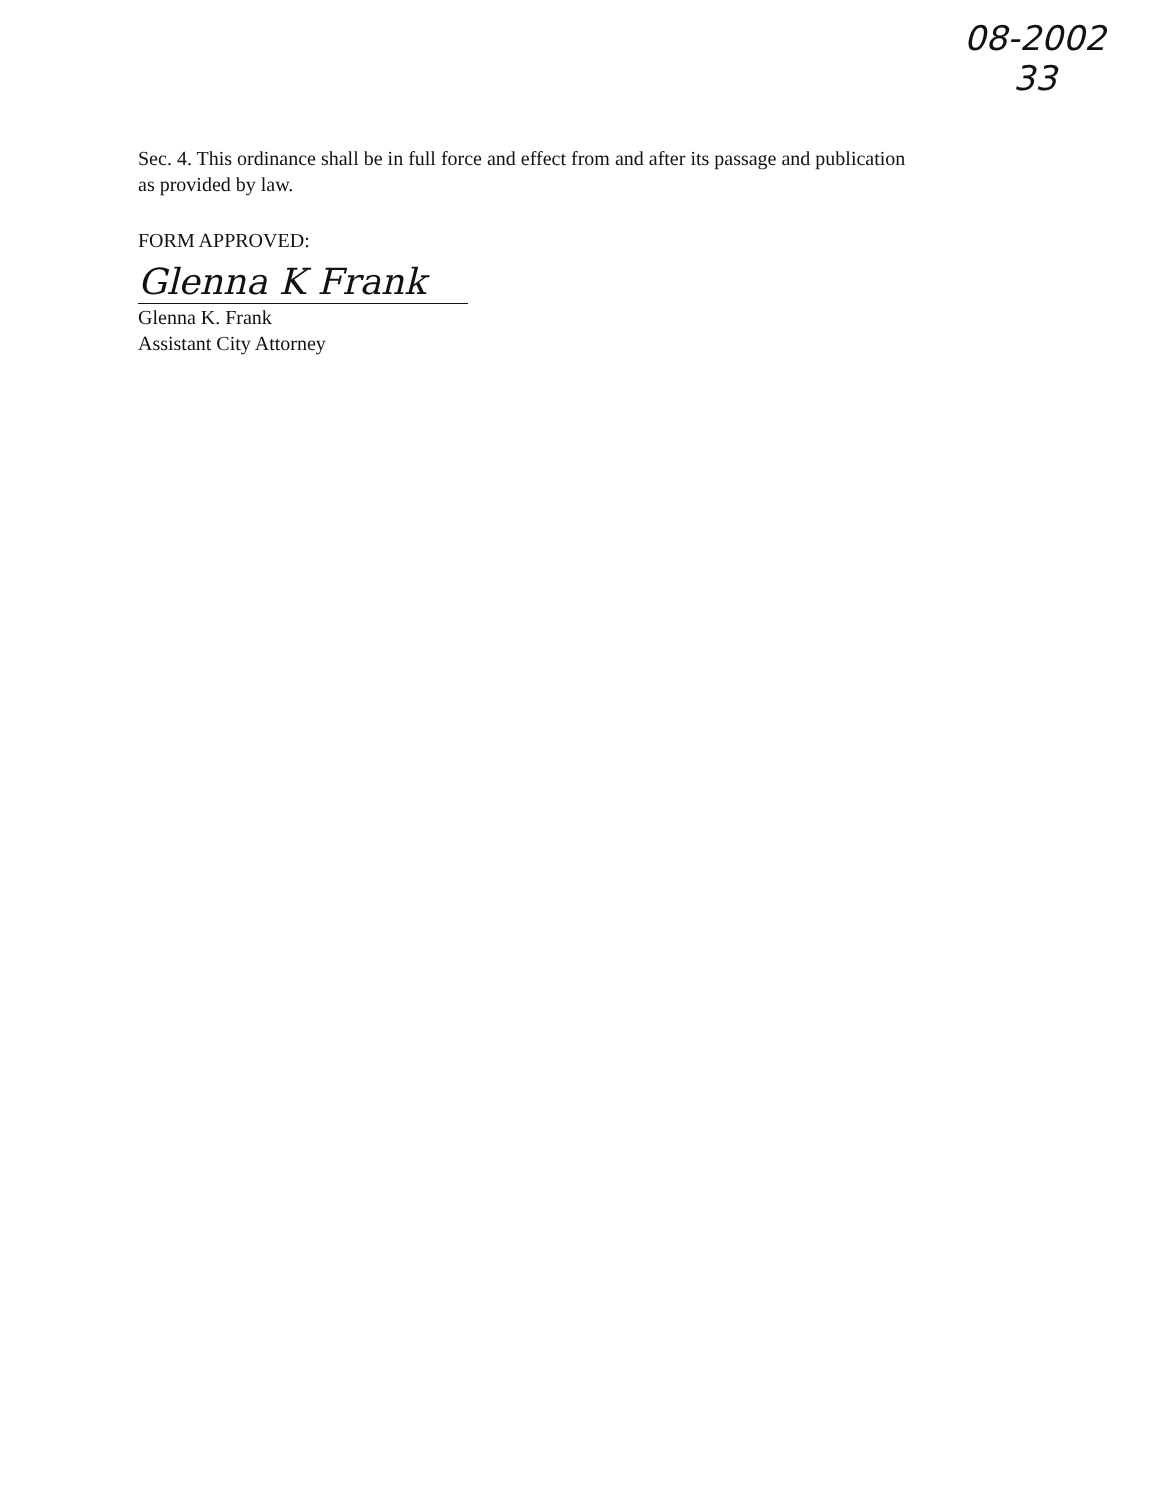08-2002
33
Sec. 4. This ordinance shall be in full force and effect from and after its passage and publication
as provided by law.
FORM APPROVED:
Glenna K Frank
Glenna K. Frank
Assistant City Attorney